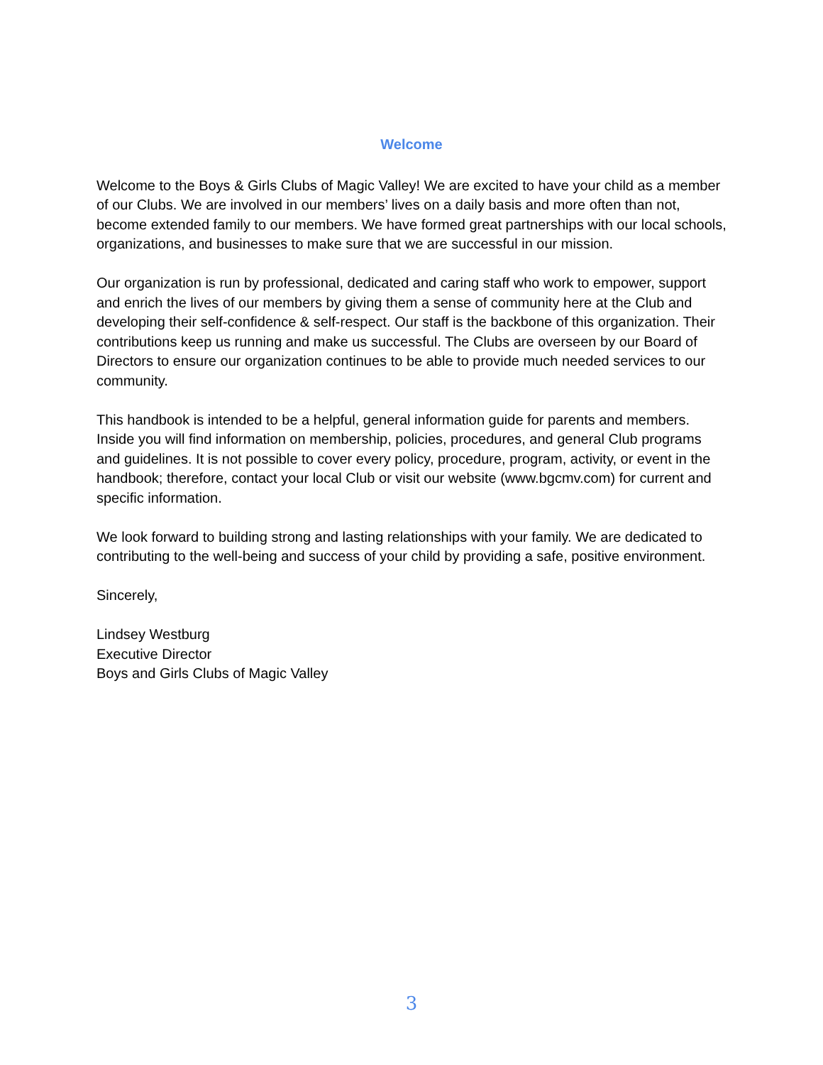Welcome
Welcome to the Boys & Girls Clubs of Magic Valley! We are excited to have your child as a member of our Clubs. We are involved in our members’ lives on a daily basis and more often than not, become extended family to our members. We have formed great partnerships with our local schools, organizations, and businesses to make sure that we are successful in our mission.
Our organization is run by professional, dedicated and caring staff who work to empower, support and enrich the lives of our members by giving them a sense of community here at the Club and developing their self-confidence & self-respect. Our staff is the backbone of this organization. Their contributions keep us running and make us successful. The Clubs are overseen by our Board of Directors to ensure our organization continues to be able to provide much needed services to our community.
This handbook is intended to be a helpful, general information guide for parents and members. Inside you will find information on membership, policies, procedures, and general Club programs and guidelines. It is not possible to cover every policy, procedure, program, activity, or event in the handbook; therefore, contact your local Club or visit our website (www.bgcmv.com) for current and specific information.
We look forward to building strong and lasting relationships with your family. We are dedicated to contributing to the well-being and success of your child by providing a safe, positive environment.
Sincerely,
Lindsey Westburg
Executive Director
Boys and Girls Clubs of Magic Valley
3